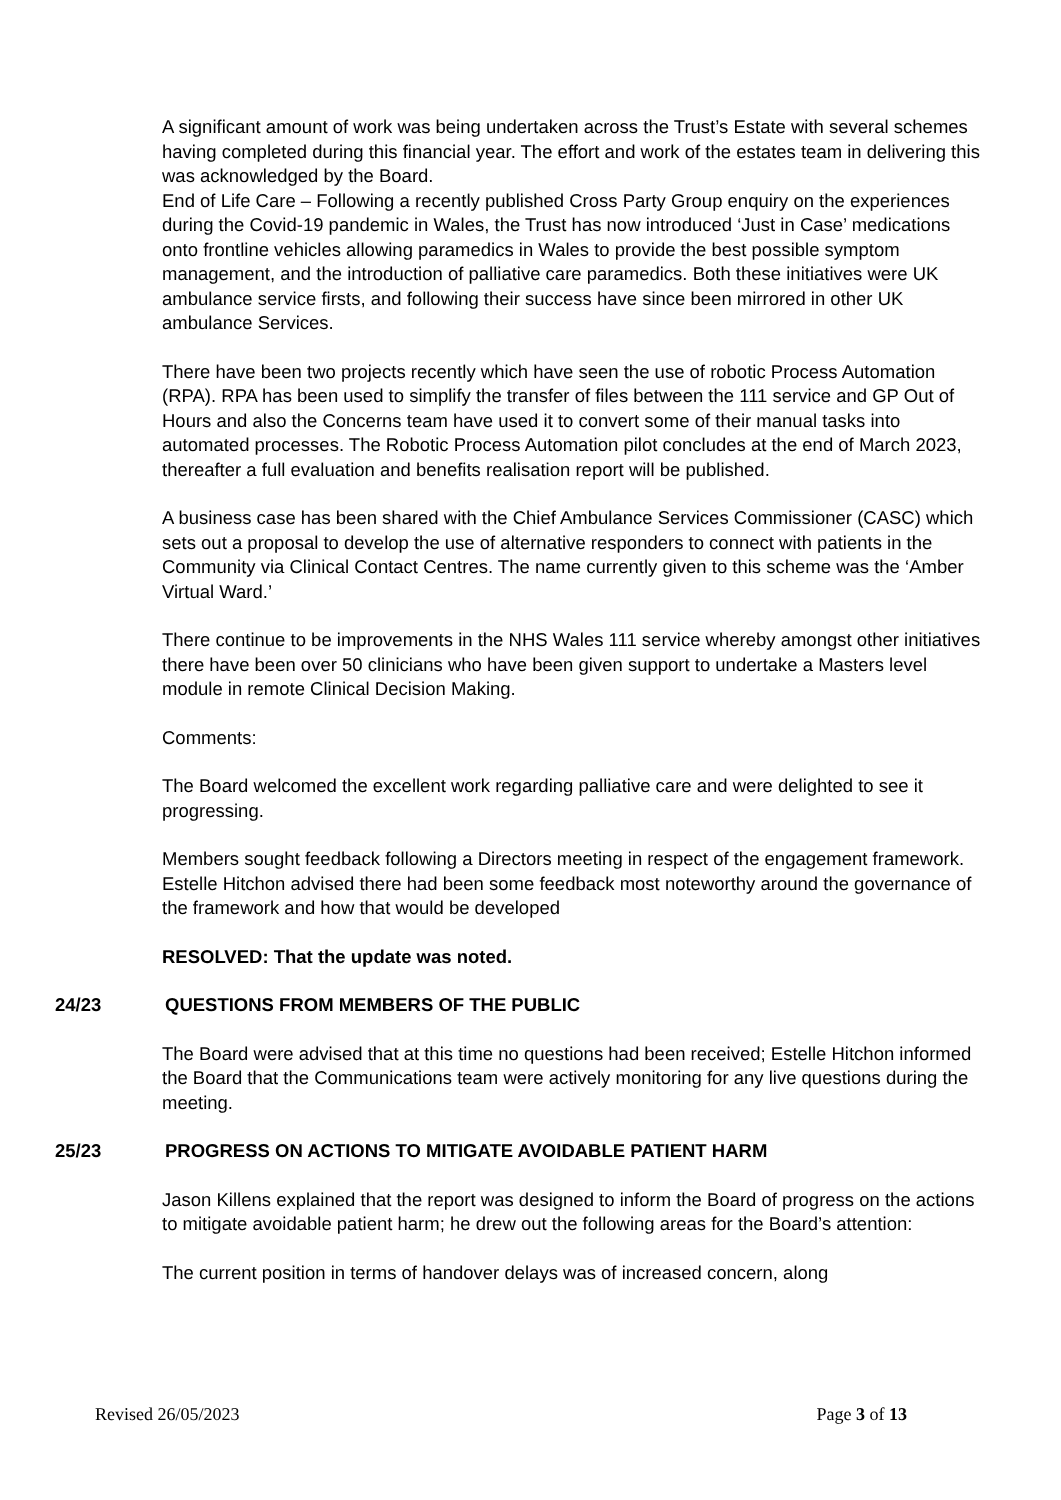A significant amount of work was being undertaken across the Trust’s Estate with several schemes having completed during this financial year. The effort and work of the estates team in delivering this was acknowledged by the Board.
End of Life Care – Following a recently published Cross Party Group enquiry on the experiences during the Covid-19 pandemic in Wales, the Trust has now introduced ‘Just in Case’ medications onto frontline vehicles allowing paramedics in Wales to provide the best possible symptom management, and the introduction of palliative care paramedics. Both these initiatives were UK ambulance service firsts, and following their success have since been mirrored in other UK ambulance Services.
There have been two projects recently which have seen the use of robotic Process Automation (RPA). RPA has been used to simplify the transfer of files between the 111 service and GP Out of Hours and also the Concerns team have used it to convert some of their manual tasks into automated processes. The Robotic Process Automation pilot concludes at the end of March 2023, thereafter a full evaluation and benefits realisation report will be published.
A business case has been shared with the Chief Ambulance Services Commissioner (CASC) which sets out a proposal to develop the use of alternative responders to connect with patients in the Community via Clinical Contact Centres. The name currently given to this scheme was the ‘Amber Virtual Ward.’
There continue to be improvements in the NHS Wales 111 service whereby amongst other initiatives there have been over 50 clinicians who have been given support to undertake a Masters level module in remote Clinical Decision Making.
Comments:
The Board welcomed the excellent work regarding palliative care and were delighted to see it progressing.
Members sought feedback following a Directors meeting in respect of the engagement framework. Estelle Hitchon advised there had been some feedback most noteworthy around the governance of the framework and how that would be developed
RESOLVED: That the update was noted.
24/23 QUESTIONS FROM MEMBERS OF THE PUBLIC
The Board were advised that at this time no questions had been received; Estelle Hitchon informed the Board that the Communications team were actively monitoring for any live questions during the meeting.
25/23 PROGRESS ON ACTIONS TO MITIGATE AVOIDABLE PATIENT HARM
Jason Killens explained that the report was designed to inform the Board of progress on the actions to mitigate avoidable patient harm; he drew out the following areas for the Board’s attention:
The current position in terms of handover delays was of increased concern, along
Revised 26/05/2023 Page 3 of 13